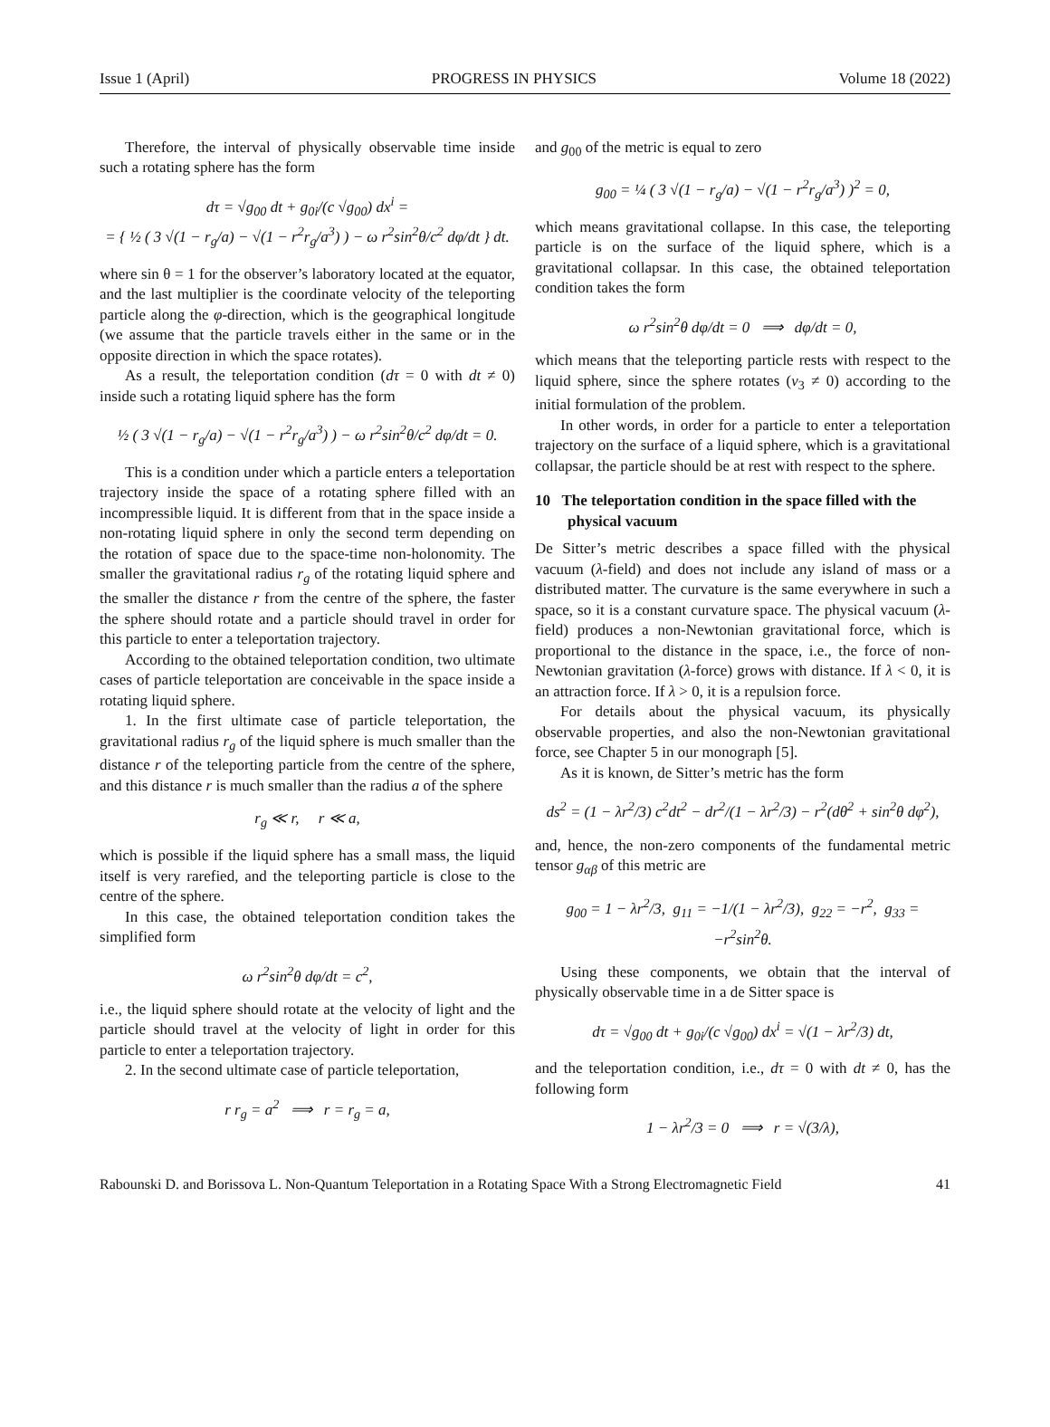Issue 1 (April) PROGRESS IN PHYSICS Volume 18 (2022)
Therefore, the interval of physically observable time inside such a rotating sphere has the form
dτ = √g<sub>00</sub> dt + g<sub>0i</sub>/(c √g<sub>00</sub>) dx<sup>i</sup> =
= { ½ ( 3 √(1 − r<sub>g</sub>/a) − √(1 − r<sup>2</sup>r<sub>g</sub>/a<sup>3</sup>) ) − ω r<sup>2</sup>sin<sup>2</sup>θ/c<sup>2</sup> dφ/dt } dt.
where sin θ = 1 for the observer’s laboratory located at the equator, and the last multiplier is the coordinate velocity of the teleporting particle along the φ-direction, which is the geographical longitude (we assume that the particle travels either in the same or in the opposite direction in which the space rotates).
As a result, the teleportation condition (dτ = 0 with dt ≠ 0) inside such a rotating liquid sphere has the form
½ ( 3 √(1 − r<sub>g</sub>/a) − √(1 − r<sup>2</sup>r<sub>g</sub>/a<sup>3</sup>) ) − ω r<sup>2</sup>sin<sup>2</sup>θ/c<sup>2</sup> dφ/dt = 0.
This is a condition under which a particle enters a teleportation trajectory inside the space of a rotating sphere filled with an incompressible liquid. It is different from that in the space inside a non-rotating liquid sphere in only the second term depending on the rotation of space due to the space-time non-holonomity. The smaller the gravitational radius r<sub>g</sub> of the rotating liquid sphere and the smaller the distance r from the centre of the sphere, the faster the sphere should rotate and a particle should travel in order for this particle to enter a teleportation trajectory.
According to the obtained teleportation condition, two ultimate cases of particle teleportation are conceivable in the space inside a rotating liquid sphere.
1. In the first ultimate case of particle teleportation, the gravitational radius r<sub>g</sub> of the liquid sphere is much smaller than the distance r of the teleporting particle from the centre of the sphere, and this distance r is much smaller than the radius a of the sphere
r<sub>g</sub> ≪ r, r ≪ a,
which is possible if the liquid sphere has a small mass, the liquid itself is very rarefied, and the teleporting particle is close to the centre of the sphere.
In this case, the obtained teleportation condition takes the simplified form
ω r<sup>2</sup>sin<sup>2</sup>θ dφ/dt = c<sup>2</sup>,
i.e., the liquid sphere should rotate at the velocity of light and the particle should travel at the velocity of light in order for this particle to enter a teleportation trajectory.
2. In the second ultimate case of particle teleportation,
r r<sub>g</sub> = a<sup>2</sup> ⟹ r = r<sub>g</sub> = a,
and g<sub>00</sub> of the metric is equal to zero
g<sub>00</sub> = ¼ ( 3 √(1 − r<sub>g</sub>/a) − √(1 − r<sup>2</sup>r<sub>g</sub>/a<sup>3</sup>) )<sup>2</sup> = 0,
which means gravitational collapse. In this case, the teleporting particle is on the surface of the liquid sphere, which is a gravitational collapsar. In this case, the obtained teleportation condition takes the form
ω r<sup>2</sup>sin<sup>2</sup>θ dφ/dt = 0 ⟹ dφ/dt = 0,
which means that the teleporting particle rests with respect to the liquid sphere, since the sphere rotates (v<sub>3</sub> ≠ 0) according to the initial formulation of the problem.
In other words, in order for a particle to enter a teleportation trajectory on the surface of a liquid sphere, which is a gravitational collapsar, the particle should be at rest with respect to the sphere.
10 The teleportation condition in the space filled with the physical vacuum
De Sitter’s metric describes a space filled with the physical vacuum (λ-field) and does not include any island of mass or a distributed matter. The curvature is the same everywhere in such a space, so it is a constant curvature space. The physical vacuum (λ-field) produces a non-Newtonian gravitational force, which is proportional to the distance in the space, i.e., the force of non-Newtonian gravitation (λ-force) grows with distance. If λ < 0, it is an attraction force. If λ > 0, it is a repulsion force.
For details about the physical vacuum, its physically observable properties, and also the non-Newtonian gravitational force, see Chapter 5 in our monograph [5].
As it is known, de Sitter’s metric has the form
ds<sup>2</sup> = (1 − λr<sup>2</sup>/3) c<sup>2</sup>dt<sup>2</sup> − dr<sup>2</sup>/(1 − λr<sup>2</sup>/3) − r<sup>2</sup>(dθ<sup>2</sup> + sin<sup>2</sup>θ dφ<sup>2</sup>),
and, hence, the non-zero components of the fundamental metric tensor g<sub>αβ</sub> of this metric are
g<sub>00</sub> = 1 − λr<sup>2</sup>/3, g<sub>11</sub> = −1/(1 − λr<sup>2</sup>/3), g<sub>22</sub> = −r<sup>2</sup>, g<sub>33</sub> = −r<sup>2</sup>sin<sup>2</sup>θ.
Using these components, we obtain that the interval of physically observable time in a de Sitter space is
dτ = √g<sub>00</sub> dt + g<sub>0i</sub>/(c √g<sub>00</sub>) dx<sup>i</sup> = √(1 − λr<sup>2</sup>/3) dt,
and the teleportation condition, i.e., dτ = 0 with dt ≠ 0, has the following form
1 − λr<sup>2</sup>/3 = 0 ⟹ r = √(3/λ),
Rabounski D. and Borissova L. Non-Quantum Teleportation in a Rotating Space With a Strong Electromagnetic Field 41